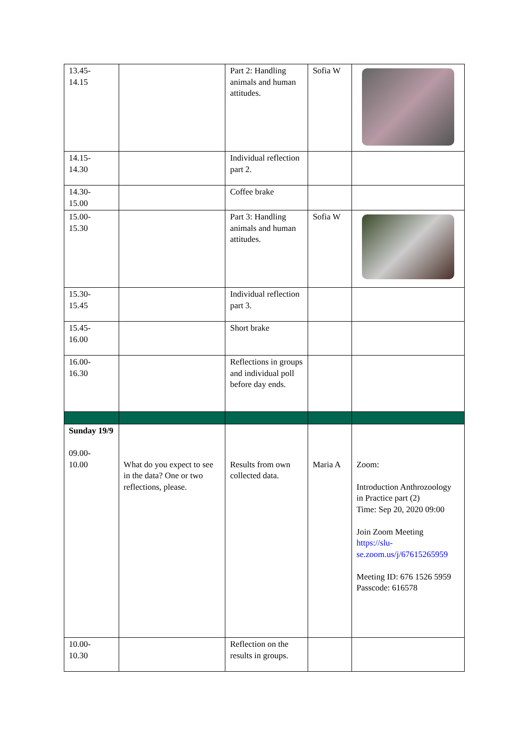| 13.45- 14.15 | | Part 2: Handling animals and human attitudes. | Sofia W | |
| 14.15- 14.30 | | Individual reflection part 2. | | |
| 14.30- 15.00 | | Coffee brake | | |
| 15.00- 15.30 | | Part 3: Handling animals and human attitudes. | Sofia W | |
| 15.30- 15.45 | | Individual reflection part 3. | | |
| 15.45- 16.00 | | Short brake | | |
| 16.00- 16.30 | | Reflections in groups and individual poll before day ends. | | |
| Sunday 19/9 09.00- 10.00 | What do you expect to see in the data? One or two reflections, please. | Results from own collected data. | Maria A | Zoom: Introduction Anthrozoology in Practice part (2) Time: Sep 20, 2020 09:00 Join Zoom Meeting https://slu-se.zoom.us/j/67615265959 Meeting ID: 676 1526 5959 Passcode: 616578 |
| 10.00- 10.30 | | Reflection on the results in groups. | | |